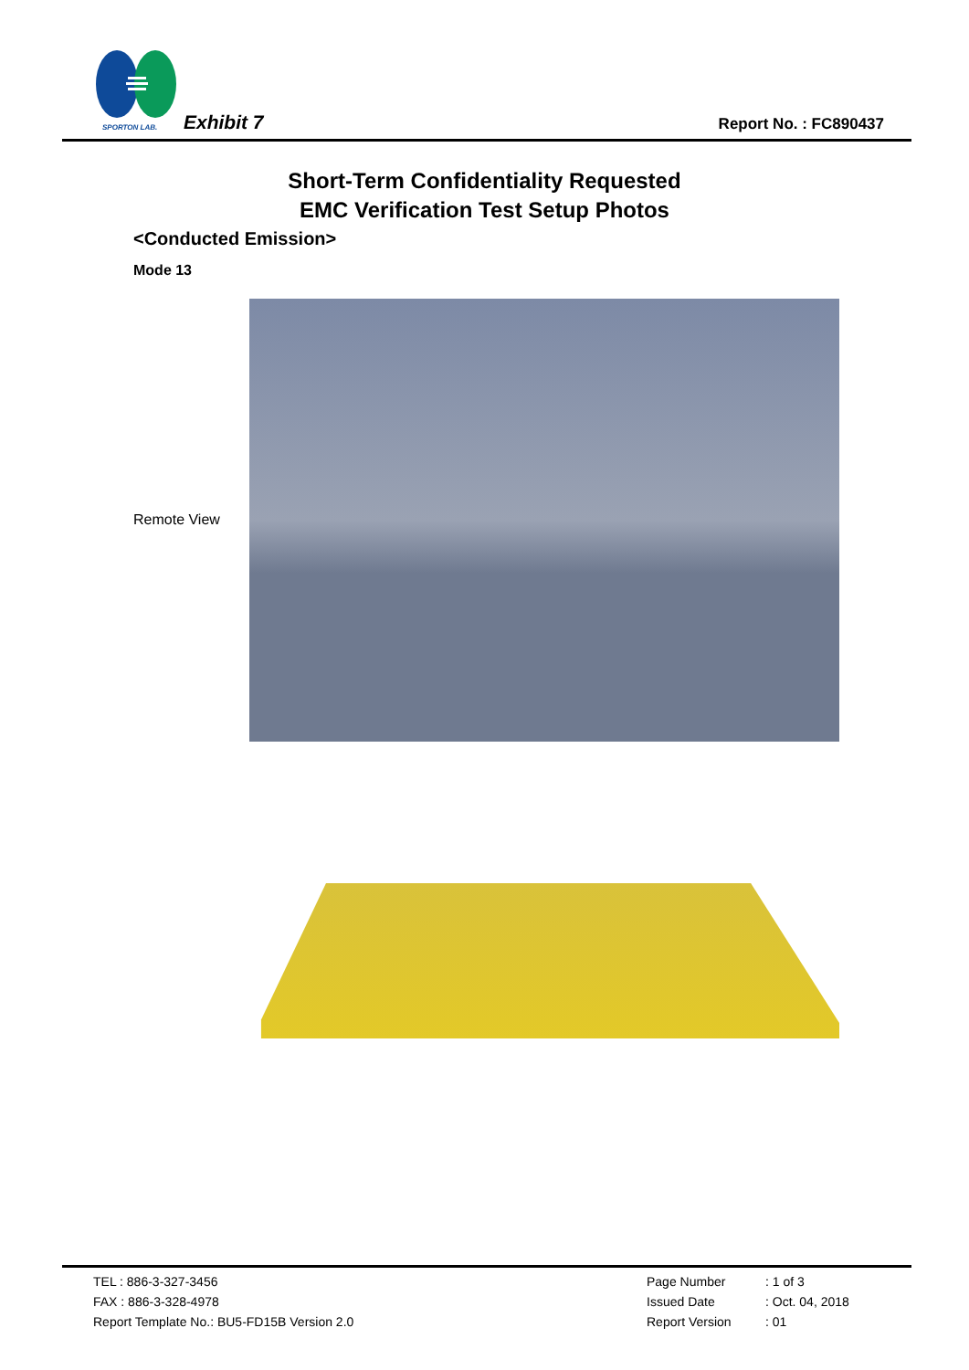SPORTON LAB. Exhibit 7 Report No. : FC890437
Short-Term Confidentiality Requested
EMC Verification Test Setup Photos
<Conducted Emission>
Mode 13
Remote View
| TEL : 886-3-327-3456 | Page Number | : 1 of 3 |
| FAX : 886-3-328-4978 | Issued Date | : Oct. 04, 2018 |
| Report Template No.: BU5-FD15B Version 2.0 | Report Version | : 01 |